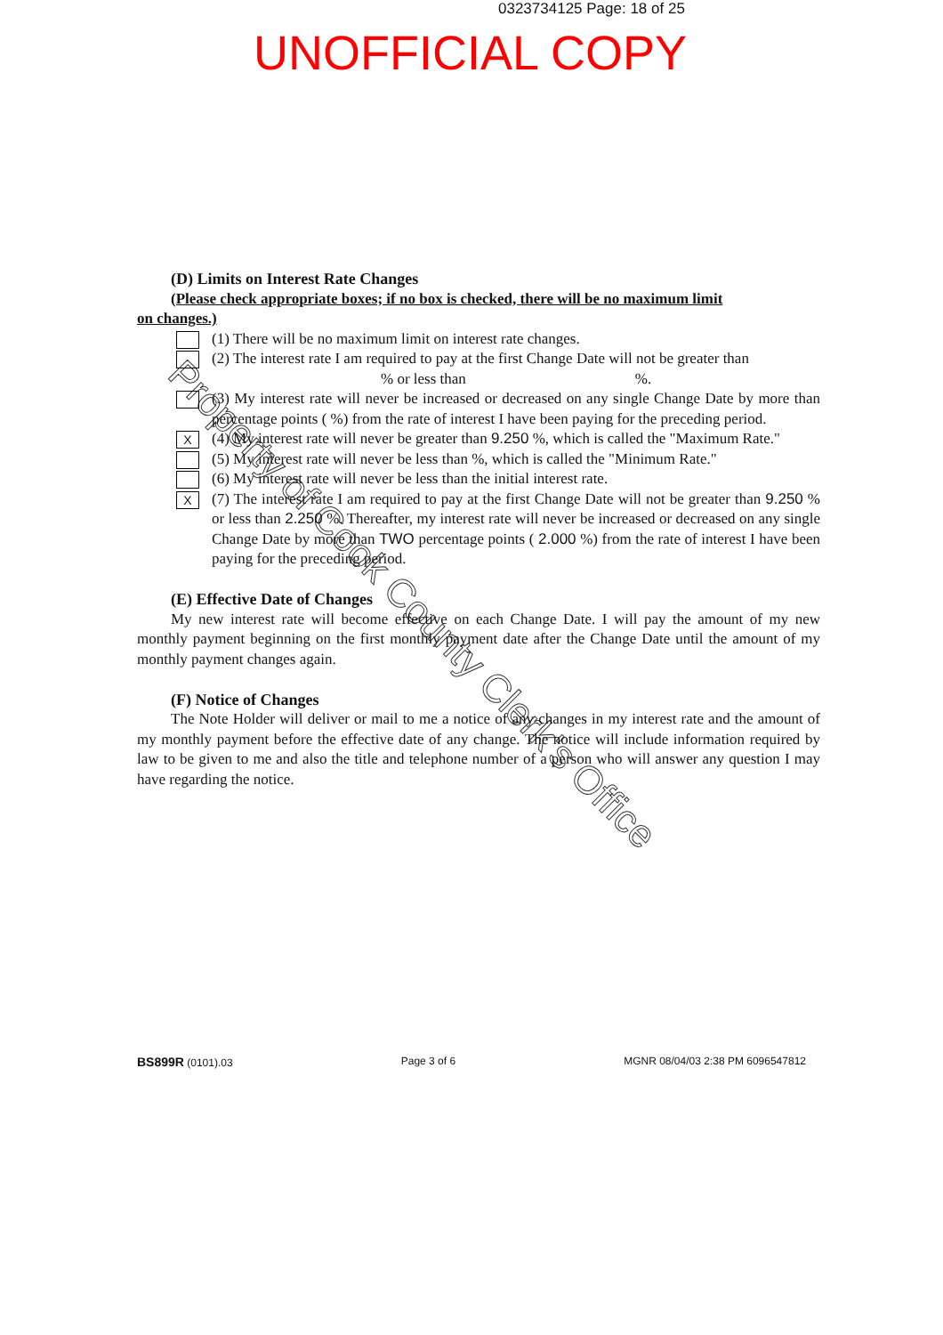0323734125 Page: 18 of 25
UNOFFICIAL COPY
Property of Cook County Clerk's Office
(D) Limits on Interest Rate Changes
(Please check appropriate boxes; if no box is checked, there will be no maximum limit
on changes.)
(1) There will be no maximum limit on interest rate changes.
(2) The interest rate I am required to pay at the first Change Date will not be greater than
% or less than%.
(3) My interest rate will never be increased or decreased on any single Change Date by more than percentage points ( %) from the rate of interest I have been paying for the preceding period.
X
(4) My interest rate will never be greater than 9.250 %, which is called the "Maximum Rate."
(5) My interest rate will never be less than %, which is called the "Minimum Rate."
(6) My interest rate will never be less than the initial interest rate.
X
(7) The interest rate I am required to pay at the first Change Date will not be greater than 9.250 % or less than 2.250 %. Thereafter, my interest rate will never be increased or decreased on any single Change Date by more than TWO percentage points ( 2.000 %) from the rate of interest I have been paying for the preceding period.
(E) Effective Date of Changes
My new interest rate will become effective on each Change Date. I will pay the amount of my new monthly payment beginning on the first monthly payment date after the Change Date until the amount of my monthly payment changes again.
(F) Notice of Changes
The Note Holder will deliver or mail to me a notice of any changes in my interest rate and the amount of my monthly payment before the effective date of any change. The notice will include information required by law to be given to me and also the title and telephone number of a person who will answer any question I may have regarding the notice.
BS899R (0101).03 Page 3 of 6 MGNR 08/04/03 2:38 PM 6096547812